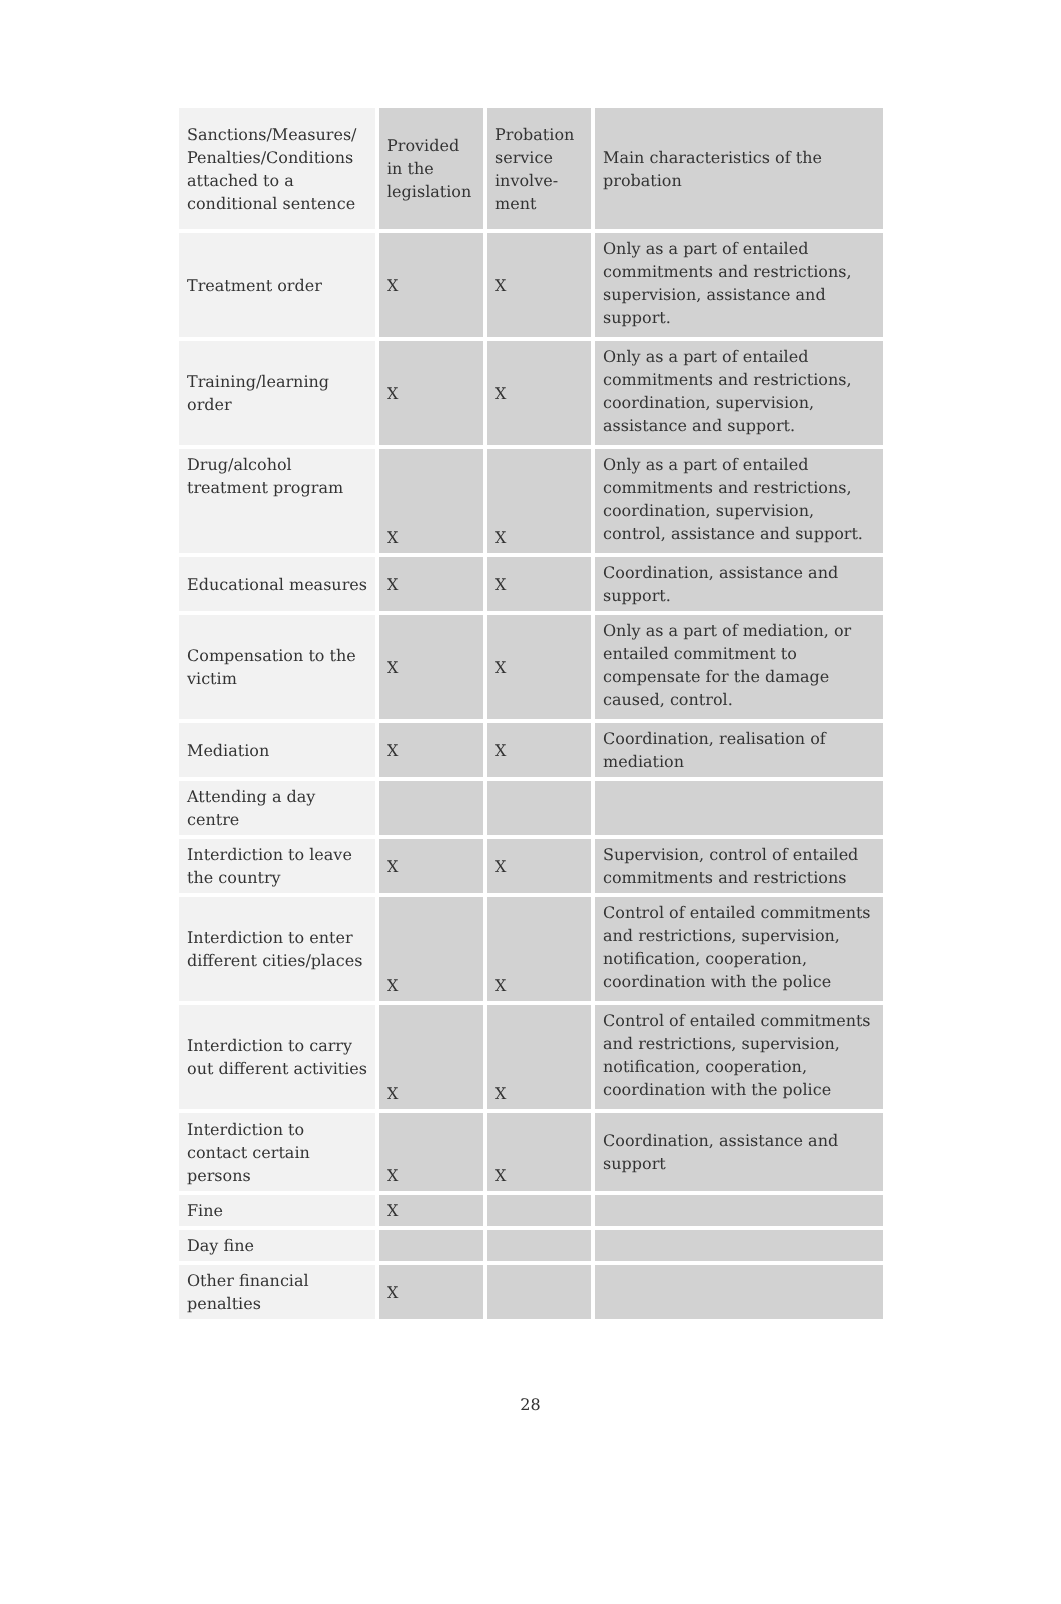| Sanctions/Measures/ Penalties/Conditions attached to a conditional sentence | Provided in the legislation | Probation service involve-ment | Main characteristics of the probation |
| Treatment order | X | X | Only as a part of entailed commitments and restrictions, supervision, assistance and support. |
| Training/learning order | X | X | Only as a part of entailed commitments and restrictions, coordination, supervision, assistance and support. |
| Drug/alcohol treatment program | X | X | Only as a part of entailed commitments and restrictions, coordination, supervision, control, assistance and support. |
| Educational measures | X | X | Coordination, assistance and support. |
| Compensation to the victim | X | X | Only as a part of mediation, or entailed commitment to compensate for the damage caused, control. |
| Mediation | X | X | Coordination, realisation of mediation |
| Attending a day centre | | | |
| Interdiction to leave the country | X | X | Supervision, control of entailed commitments and restrictions |
| Interdiction to enter different cities/places | X | X | Control of entailed commitments and restrictions, supervision, notification, cooperation, coordination with the police |
| Interdiction to carry out different activities | X | X | Control of entailed commitments and restrictions, supervision, notification, cooperation, coordination with the police |
| Interdiction to contact certain persons | X | X | Coordination, assistance and support |
| Fine | X | | |
| Day fine | | | |
| Other financial penalties | X | | |
28